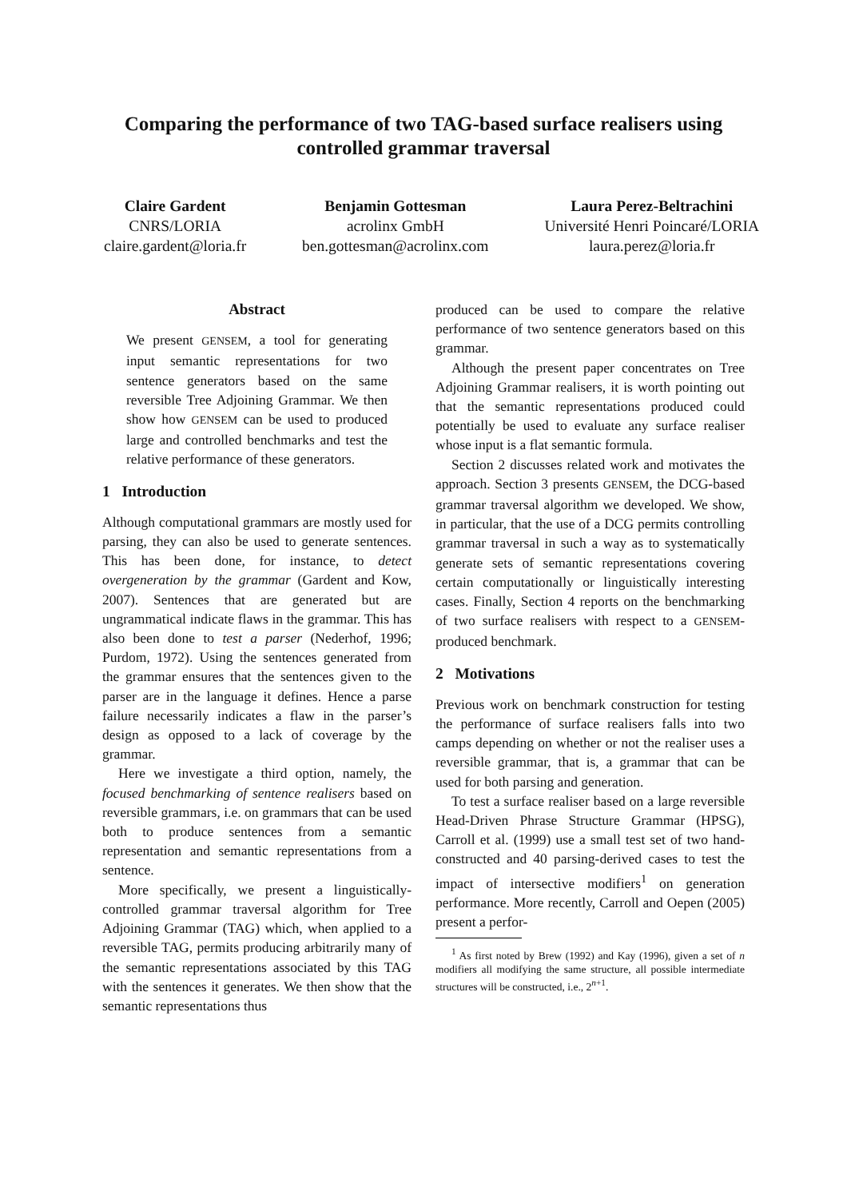Comparing the performance of two TAG-based surface realisers using controlled grammar traversal
Claire Gardent
CNRS/LORIA
claire.gardent@loria.fr
Benjamin Gottesman
acrolinx GmbH
ben.gottesman@acrolinx.com
Laura Perez-Beltrachini
Université Henri Poincaré/LORIA
laura.perez@loria.fr
Abstract
We present GENSEM, a tool for generating input semantic representations for two sentence generators based on the same reversible Tree Adjoining Grammar. We then show how GENSEM can be used to produced large and controlled benchmarks and test the relative performance of these generators.
1 Introduction
Although computational grammars are mostly used for parsing, they can also be used to generate sentences. This has been done, for instance, to detect overgeneration by the grammar (Gardent and Kow, 2007). Sentences that are generated but are ungrammatical indicate flaws in the grammar. This has also been done to test a parser (Nederhof, 1996; Purdom, 1972). Using the sentences generated from the grammar ensures that the sentences given to the parser are in the language it defines. Hence a parse failure necessarily indicates a flaw in the parser’s design as opposed to a lack of coverage by the grammar.
Here we investigate a third option, namely, the focused benchmarking of sentence realisers based on reversible grammars, i.e. on grammars that can be used both to produce sentences from a semantic representation and semantic representations from a sentence.
More specifically, we present a linguistically-controlled grammar traversal algorithm for Tree Adjoining Grammar (TAG) which, when applied to a reversible TAG, permits producing arbitrarily many of the semantic representations associated by this TAG with the sentences it generates. We then show that the semantic representations thus
produced can be used to compare the relative performance of two sentence generators based on this grammar.
Although the present paper concentrates on Tree Adjoining Grammar realisers, it is worth pointing out that the semantic representations produced could potentially be used to evaluate any surface realiser whose input is a flat semantic formula.
Section 2 discusses related work and motivates the approach. Section 3 presents GENSEM, the DCG-based grammar traversal algorithm we developed. We show, in particular, that the use of a DCG permits controlling grammar traversal in such a way as to systematically generate sets of semantic representations covering certain computationally or linguistically interesting cases. Finally, Section 4 reports on the benchmarking of two surface realisers with respect to a GENSEM-produced benchmark.
2 Motivations
Previous work on benchmark construction for testing the performance of surface realisers falls into two camps depending on whether or not the realiser uses a reversible grammar, that is, a grammar that can be used for both parsing and generation.
To test a surface realiser based on a large reversible Head-Driven Phrase Structure Grammar (HPSG), Carroll et al. (1999) use a small test set of two hand-constructed and 40 parsing-derived cases to test the impact of intersective modifiers<sup>1</sup> on generation performance. More recently, Carroll and Oepen (2005) present a perfor-
<sup>1</sup> As first noted by Brew (1992) and Kay (1996), given a set of n modifiers all modifying the same structure, all possible intermediate structures will be constructed, i.e., 2<sup>n+1</sup>.